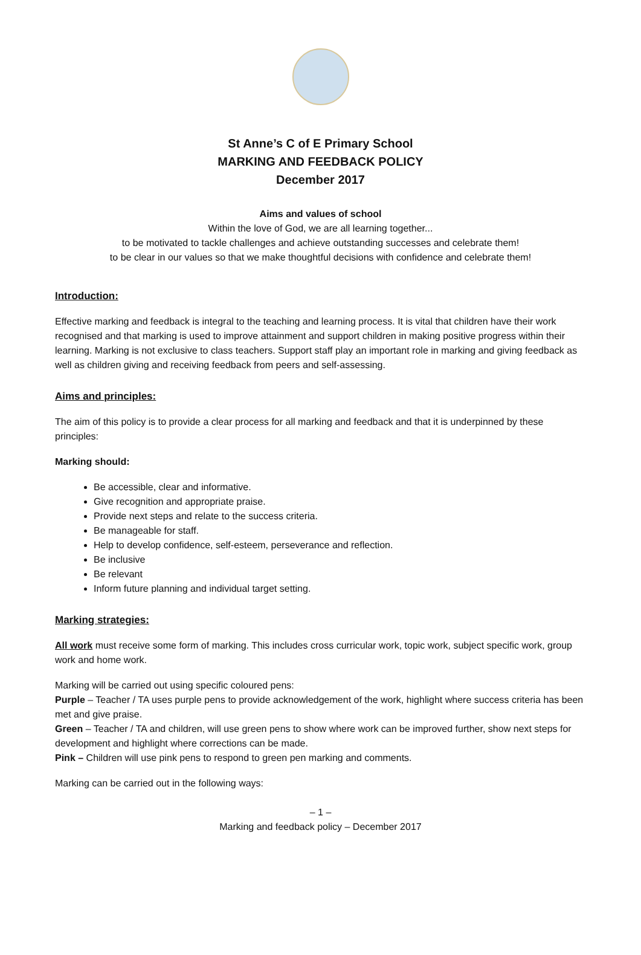St Anne’s C of E Primary School
MARKING AND FEEDBACK POLICY
December 2017
Aims and values of school
Within the love of God, we are all learning together...
to be motivated to tackle challenges and achieve outstanding successes and celebrate them!
to be clear in our values so that we make thoughtful decisions with confidence and celebrate them!
Introduction:
Effective marking and feedback is integral to the teaching and learning process. It is vital that children have their work recognised and that marking is used to improve attainment and support children in making positive progress within their learning. Marking is not exclusive to class teachers. Support staff play an important role in marking and giving feedback as well as children giving and receiving feedback from peers and self-assessing.
Aims and principles:
The aim of this policy is to provide a clear process for all marking and feedback and that it is underpinned by these principles:
Marking should:
Be accessible, clear and informative.
Give recognition and appropriate praise.
Provide next steps and relate to the success criteria.
Be manageable for staff.
Help to develop confidence, self-esteem, perseverance and reflection.
Be inclusive
Be relevant
Inform future planning and individual target setting.
Marking strategies:
All work must receive some form of marking. This includes cross curricular work, topic work, subject specific work, group work and home work.
Marking will be carried out using specific coloured pens:
Purple – Teacher / TA uses purple pens to provide acknowledgement of the work, highlight where success criteria has been met and give praise.
Green – Teacher / TA and children, will use green pens to show where work can be improved further, show next steps for development and highlight where corrections can be made.
Pink – Children will use pink pens to respond to green pen marking and comments.
Marking can be carried out in the following ways:
– 1 –
Marking and feedback policy – December 2017